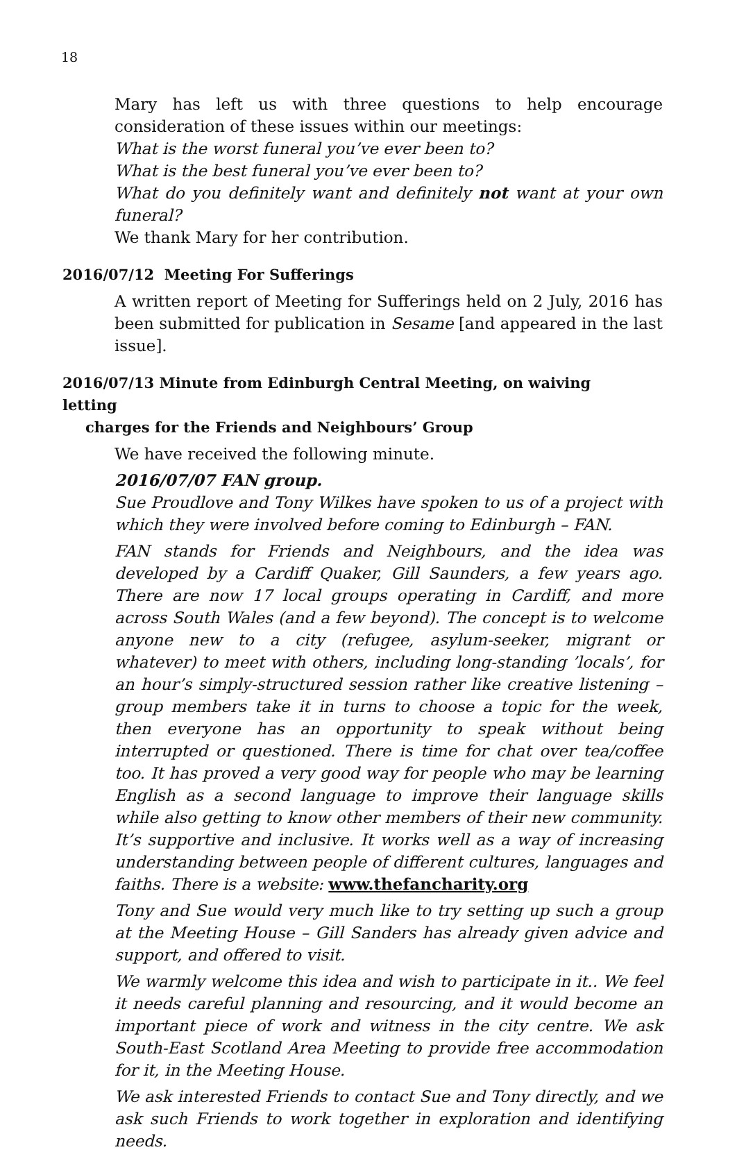18
Mary has left us with three questions to help encourage consideration of these issues within our meetings:
What is the worst funeral you’ve ever been to?
What is the best funeral you’ve ever been to?
What do you definitely want and definitely not want at your own funeral?
We thank Mary for her contribution.
2016/07/12 Meeting For Sufferings
A written report of Meeting for Sufferings held on 2 July, 2016 has been submitted for publication in Sesame [and appeared in the last issue].
2016/07/13 Minute from Edinburgh Central Meeting, on waiving letting
charges for the Friends and Neighbours’ Group
We have received the following minute.
2016/07/07 FAN group.
Sue Proudlove and Tony Wilkes have spoken to us of a project with which they were involved before coming to Edinburgh – FAN.
FAN stands for Friends and Neighbours, and the idea was developed by a Cardiff Quaker, Gill Saunders, a few years ago. There are now 17 local groups operating in Cardiff, and more across South Wales (and a few beyond). The concept is to welcome anyone new to a city (refugee, asylum-seeker, migrant or whatever) to meet with others, including long-standing ’locals’, for an hour’s simply-structured session rather like creative listening – group members take it in turns to choose a topic for the week, then everyone has an opportunity to speak without being interrupted or questioned. There is time for chat over tea/coffee too. It has proved a very good way for people who may be learning English as a second language to improve their language skills while also getting to know other members of their new community. It’s supportive and inclusive. It works well as a way of increasing understanding between people of different cultures, languages and faiths. There is a website: www.thefancharity.org
Tony and Sue would very much like to try setting up such a group at the Meeting House – Gill Sanders has already given advice and support, and offered to visit.
We warmly welcome this idea and wish to participate in it.. We feel it needs careful planning and resourcing, and it would become an important piece of work and witness in the city centre. We ask South-East Scotland Area Meeting to provide free accommodation for it, in the Meeting House.
We ask interested Friends to contact Sue and Tony directly, and we ask such Friends to work together in exploration and identifying needs.